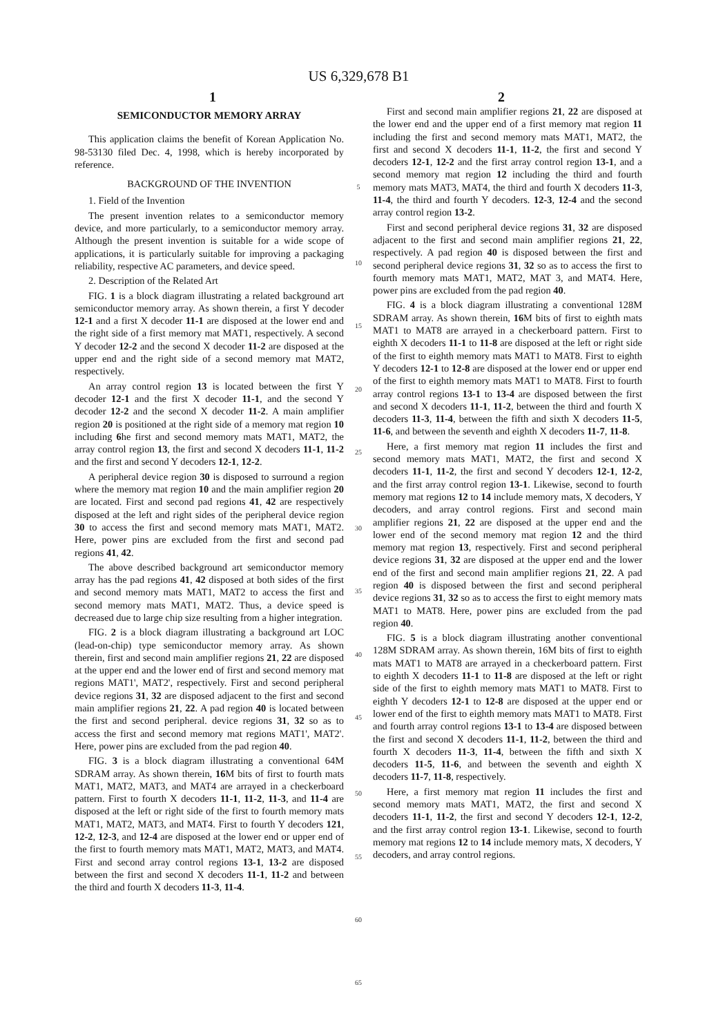US 6,329,678 B1
1 2
SEMICONDUCTOR MEMORY ARRAY
This application claims the benefit of Korean Application No. 98-53130 filed Dec. 4, 1998, which is hereby incorporated by reference.
BACKGROUND OF THE INVENTION
1. Field of the Invention
The present invention relates to a semiconductor memory device, and more particularly, to a semiconductor memory array. Although the present invention is suitable for a wide scope of applications, it is particularly suitable for improving a packaging reliability, respective AC parameters, and device speed.
2. Description of the Related Art
FIG. 1 is a block diagram illustrating a related background art semiconductor memory array. As shown therein, a first Y decoder 12-1 and a first X decoder 11-1 are disposed at the lower end and the right side of a first memory mat MAT1, respectively. A second Y decoder 12-2 and the second X decoder 11-2 are disposed at the upper end and the right side of a second memory mat MAT2, respectively.
An array control region 13 is located between the first Y decoder 12-1 and the first X decoder 11-1, and the second Y decoder 12-2 and the second X decoder 11-2. A main amplifier region 20 is positioned at the right side of a memory mat region 10 including 6he first and second memory mats MAT1, MAT2, the array control region 13, the first and second X decoders 11-1, 11-2 and the first and second Y decoders 12-1, 12-2.
A peripheral device region 30 is disposed to surround a region where the memory mat region 10 and the main amplifier region 20 are located. First and second pad regions 41, 42 are respectively disposed at the left and right sides of the peripheral device region 30 to access the first and second memory mats MAT1, MAT2. Here, power pins are excluded from the first and second pad regions 41, 42.
The above described background art semiconductor memory array has the pad regions 41, 42 disposed at both sides of the first and second memory mats MAT1, MAT2 to access the first and second memory mats MAT1, MAT2. Thus, a device speed is decreased due to large chip size resulting from a higher integration.
FIG. 2 is a block diagram illustrating a background art LOC (lead-on-chip) type semiconductor memory array. As shown therein, first and second main amplifier regions 21, 22 are disposed at the upper end and the lower end of first and second memory mat regions MAT1', MAT2', respectively. First and second peripheral device regions 31, 32 are disposed adjacent to the first and second main amplifier regions 21, 22. A pad region 40 is located between the first and second peripheral. device regions 31, 32 so as to access the first and second memory mat regions MAT1', MAT2'. Here, power pins are excluded from the pad region 40.
FIG. 3 is a block diagram illustrating a conventional 64M SDRAM array. As shown therein, 16 M bits of first to fourth mats MAT1, MAT2, MAT3, and MAT4 are arrayed in a checkerboard pattern. First to fourth X decoders 11-1, 11-2, 11-3, and 11-4 are disposed at the left or right side of the first to fourth memory mats MAT1, MAT2, MAT3, and MAT4. First to fourth Y decoders 121, 12-2, 12-3, and 12-4 are disposed at the lower end or upper end of the first to fourth memory mats MAT1, MAT2, MAT3, and MAT4. First and second array control regions 13-1, 13-2 are disposed between the first and second X decoders 11-1, 11-2 and between the third and fourth X decoders 11-3, 11-4.
5
10
15
20
25
30
35
40
45
50
55
60
65
First and second main amplifier regions 21, 22 are disposed at the lower end and the upper end of a first memory mat region 11 including the first and second memory mats MAT1, MAT2, the first and second X decoders 11-1, 11-2, the first and second Y decoders 12-1, 12-2 and the first array control region 13-1, and a second memory mat region 12 including the third and fourth memory mats MAT3, MAT4, the third and fourth X decoders 11-3, 11-4, the third and fourth Y decoders. 12-3, 12-4 and the second array control region 13-2.
First and second peripheral device regions 31, 32 are disposed adjacent to the first and second main amplifier regions 21, 22, respectively. A pad region 40 is disposed between the first and second peripheral device regions 31, 32 so as to access the first to fourth memory mats MAT1, MAT2, MAT 3, and MAT4. Here, power pins are excluded from the pad region 40.
FIG. 4 is a block diagram illustrating a conventional 128M SDRAM array. As shown therein, 16 M bits of first to eighth mats MAT1 to MAT8 are arrayed in a checkerboard pattern. First to eighth X decoders 11-1 to 11-8 are disposed at the left or right side of the first to eighth memory mats MAT1 to MAT8. First to eighth Y decoders 12-1 to 12-8 are disposed at the lower end or upper end of the first to eighth memory mats MAT1 to MAT8. First to fourth array control regions 13-1 to 13-4 are disposed between the first and second X decoders 11-1, 11-2, between the third and fourth X decoders 11-3, 11-4, between the fifth and sixth X decoders 11-5, 11-6, and between the seventh and eighth X decoders 11-7, 11-8.
Here, a first memory mat region 11 includes the first and second memory mats MAT1, MAT2, the first and second X decoders 11-1, 11-2, the first and second Y decoders 12-1, 12-2, and the first array control region 13-1. Likewise, second to fourth memory mat regions 12 to 14 include memory mats, X decoders, Y decoders, and array control regions. First and second main amplifier regions 21, 22 are disposed at the upper end and the lower end of the second memory mat region 12 and the third memory mat region 13, respectively. First and second peripheral device regions 31, 32 are disposed at the upper end and the lower end of the first and second main amplifier regions 21, 22. A pad region 40 is disposed between the first and second peripheral device regions 31, 32 so as to access the first to eight memory mats MAT1 to MAT8. Here, power pins are excluded from the pad region 40.
FIG. 5 is a block diagram illustrating another conventional 128M SDRAM array. As shown therein, 16M bits of first to eighth mats MAT1 to MAT8 are arrayed in a checkerboard pattern. First to eighth X decoders 11-1 to 11-8 are disposed at the left or right side of the first to eighth memory mats MAT1 to MAT8. First to eighth Y decoders 12-1 to 12-8 are disposed at the upper end or lower end of the first to eighth memory mats MAT1 to MAT8. First and fourth array control regions 13-1 to 13-4 are disposed between the first and second X decoders 11-1, 11-2, between the third and fourth X decoders 11-3, 11-4, between the fifth and sixth X decoders 11-5, 11-6, and between the seventh and eighth X decoders 11-7, 11-8, respectively.
Here, a first memory mat region 11 includes the first and second memory mats MAT1, MAT2, the first and second X decoders 11-1, 11-2, the first and second Y decoders 12-1, 12-2, and the first array control region 13-1. Likewise, second to fourth memory mat regions 12 to 14 include memory mats, X decoders, Y decoders, and array control regions.